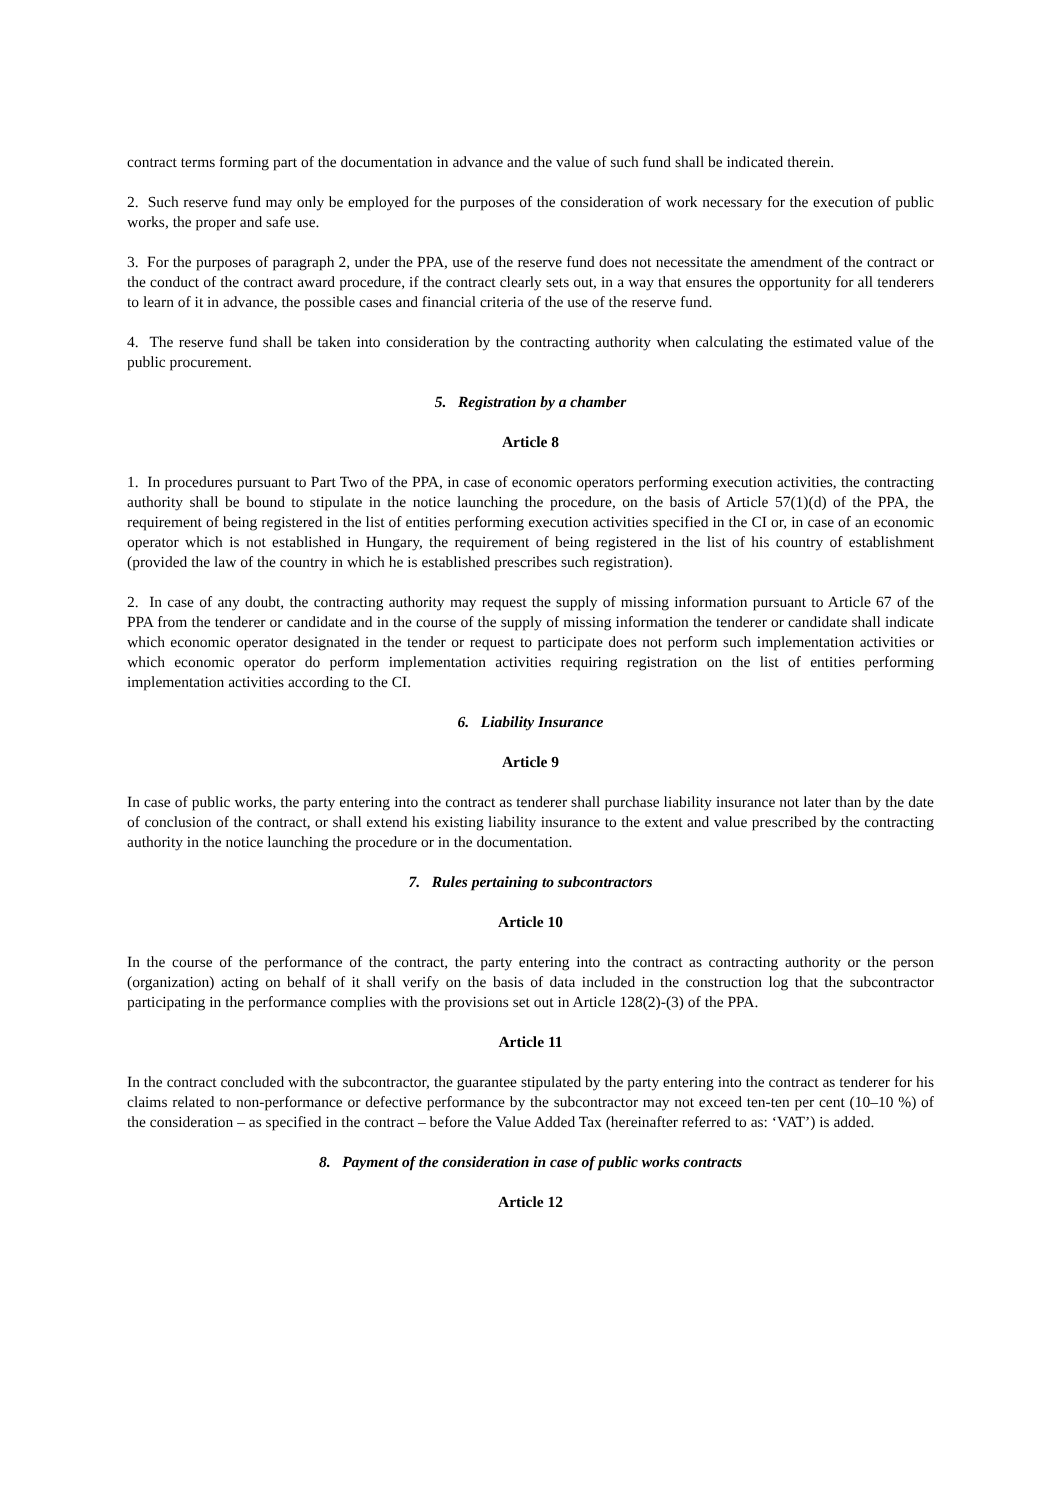contract terms forming part of the documentation in advance and the value of such fund shall be indicated therein.
2. Such reserve fund may only be employed for the purposes of the consideration of work necessary for the execution of public works, the proper and safe use.
3. For the purposes of paragraph 2, under the PPA, use of the reserve fund does not necessitate the amendment of the contract or the conduct of the contract award procedure, if the contract clearly sets out, in a way that ensures the opportunity for all tenderers to learn of it in advance, the possible cases and financial criteria of the use of the reserve fund.
4. The reserve fund shall be taken into consideration by the contracting authority when calculating the estimated value of the public procurement.
5. Registration by a chamber
Article 8
1. In procedures pursuant to Part Two of the PPA, in case of economic operators performing execution activities, the contracting authority shall be bound to stipulate in the notice launching the procedure, on the basis of Article 57(1)(d) of the PPA, the requirement of being registered in the list of entities performing execution activities specified in the CI or, in case of an economic operator which is not established in Hungary, the requirement of being registered in the list of his country of establishment (provided the law of the country in which he is established prescribes such registration).
2. In case of any doubt, the contracting authority may request the supply of missing information pursuant to Article 67 of the PPA from the tenderer or candidate and in the course of the supply of missing information the tenderer or candidate shall indicate which economic operator designated in the tender or request to participate does not perform such implementation activities or which economic operator do perform implementation activities requiring registration on the list of entities performing implementation activities according to the CI.
6. Liability Insurance
Article 9
In case of public works, the party entering into the contract as tenderer shall purchase liability insurance not later than by the date of conclusion of the contract, or shall extend his existing liability insurance to the extent and value prescribed by the contracting authority in the notice launching the procedure or in the documentation.
7. Rules pertaining to subcontractors
Article 10
In the course of the performance of the contract, the party entering into the contract as contracting authority or the person (organization) acting on behalf of it shall verify on the basis of data included in the construction log that the subcontractor participating in the performance complies with the provisions set out in Article 128(2)-(3) of the PPA.
Article 11
In the contract concluded with the subcontractor, the guarantee stipulated by the party entering into the contract as tenderer for his claims related to non-performance or defective performance by the subcontractor may not exceed ten-ten per cent (10–10 %) of the consideration – as specified in the contract – before the Value Added Tax (hereinafter referred to as: ‘VAT’) is added.
8. Payment of the consideration in case of public works contracts
Article 12